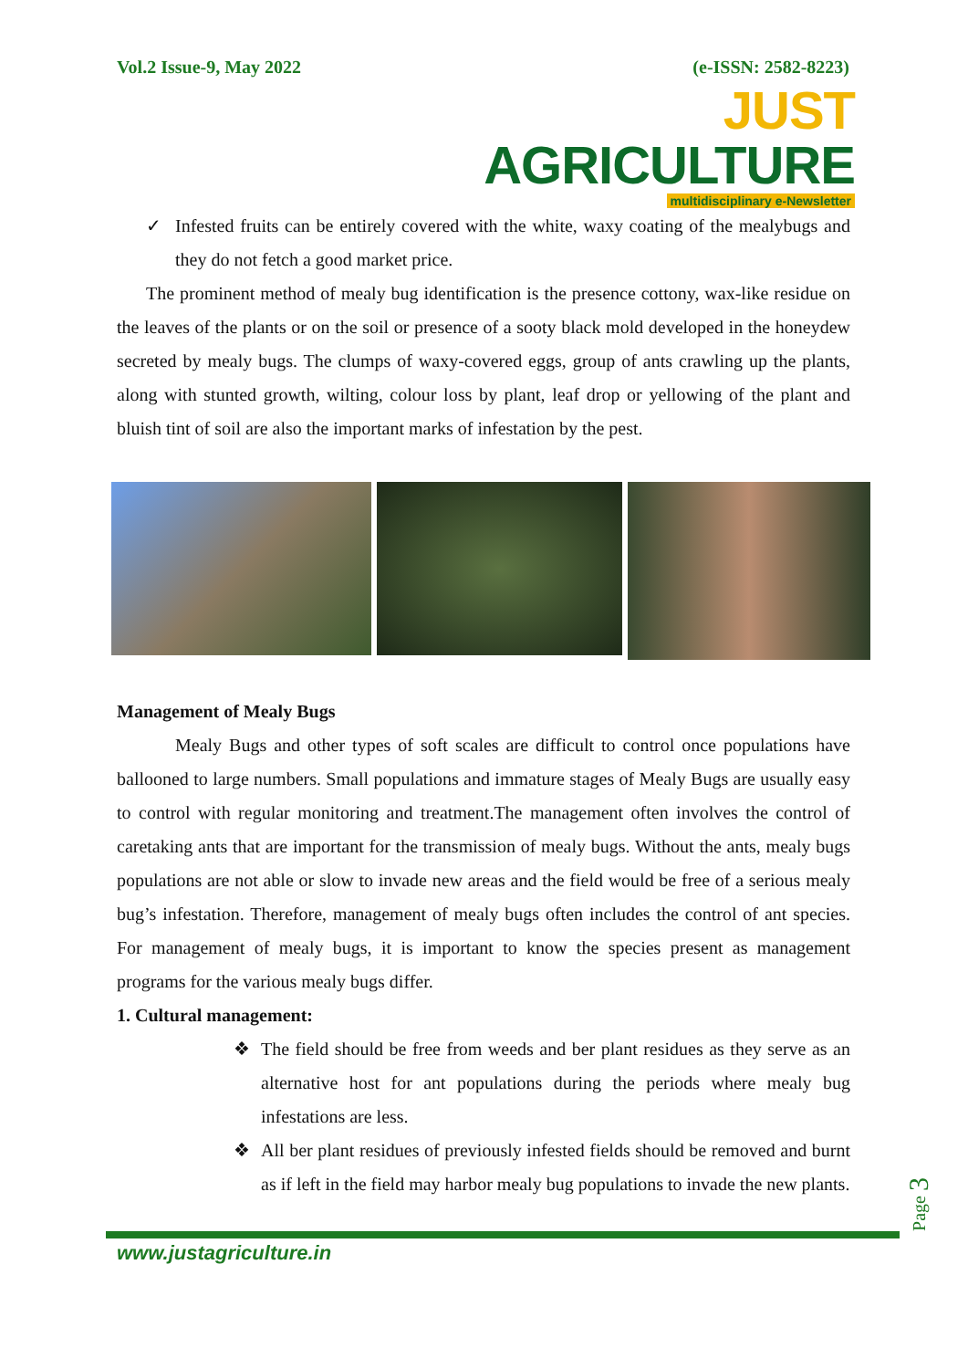Vol.2 Issue-9, May 2022 (e-ISSN: 2582-8223)
JUST AGRICULTURE
multidisciplinary e-Newsletter
✓ Infested fruits can be entirely covered with the white, waxy coating of the mealybugs and they do not fetch a good market price.
The prominent method of mealy bug identification is the presence cottony, wax-like residue on the leaves of the plants or on the soil or presence of a sooty black mold developed in the honeydew secreted by mealy bugs. The clumps of waxy-covered eggs, group of ants crawling up the plants, along with stunted growth, wilting, colour loss by plant, leaf drop or yellowing of the plant and bluish tint of soil are also the important marks of infestation by the pest.
Management of Mealy Bugs
Mealy Bugs and other types of soft scales are difficult to control once populations have ballooned to large numbers. Small populations and immature stages of Mealy Bugs are usually easy to control with regular monitoring and treatment.The management often involves the control of caretaking ants that are important for the transmission of mealy bugs. Without the ants, mealy bugs populations are not able or slow to invade new areas and the field would be free of a serious mealy bug’s infestation. Therefore, management of mealy bugs often includes the control of ant species. For management of mealy bugs, it is important to know the species present as management programs for the various mealy bugs differ.
1. Cultural management:
❖ The field should be free from weeds and ber plant residues as they serve as an alternative host for ant populations during the periods where mealy bug infestations are less.
❖ All ber plant residues of previously infested fields should be removed and burnt as if left in the field may harbor mealy bug populations to invade the new plants.
Page 3
www.justagriculture.in